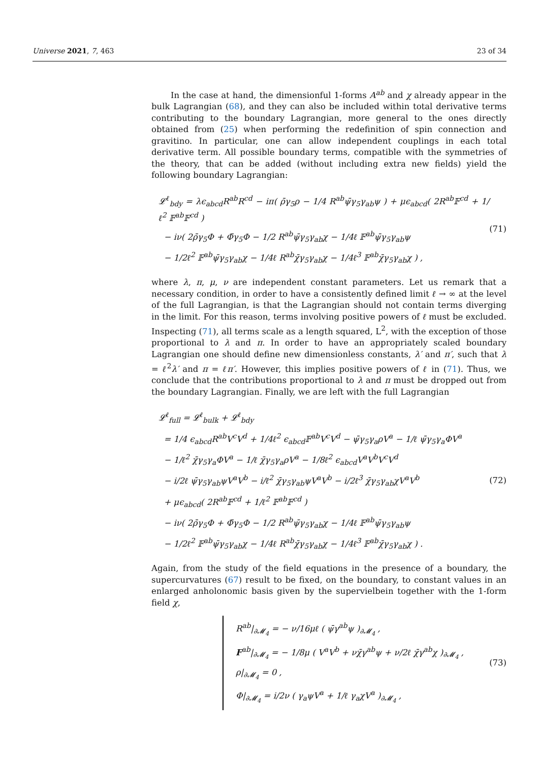Universe 2021, 7, 463 23 of 34
In the case at hand, the dimensionful 1-forms A<sup>ab</sup> and χ already appear in the bulk Lagrangian (68), and they can also be included within total derivative terms contributing to the boundary Lagrangian, more general to the ones directly obtained from (25) when performing the redefinition of spin connection and gravitino. In particular, one can allow independent couplings in each total derivative term. All possible boundary terms, compatible with the symmetries of the theory, that can be added (without including extra new fields) yield the following boundary Lagrangian:
𝓛<sup>ℓ</sup><sub>bdy</sub> = λϵ<sub>abcd</sub>R<sup>ab</sup>R<sup>cd</sup> − iπ( ρ̄γ<sub>5</sub>ρ − 1/4 R<sup>ab</sup>ψ̄γ<sub>5</sub>γ<sub>ab</sub>ψ ) + μϵ<sub>abcd</sub>( 2R<sup>ab</sup>𝔽<sup>cd</sup> + 1/ℓ<sup>2</sup> 𝔽<sup>ab</sup>𝔽<sup>cd</sup> )
− iν( 2ρ̄γ<sub>5</sub>Φ + Φ̄γ<sub>5</sub>Φ − 1/2 R<sup>ab</sup>ψ̄γ<sub>5</sub>γ<sub>ab</sub>χ − 1/4ℓ 𝔽<sup>ab</sup>ψ̄γ<sub>5</sub>γ<sub>ab</sub>ψ
− 1/2ℓ<sup>2</sup> 𝔽<sup>ab</sup>ψ̄γ<sub>5</sub>γ<sub>ab</sub>χ − 1/4ℓ R<sup>ab</sup>χ̄γ<sub>5</sub>γ<sub>ab</sub>χ − 1/4ℓ<sup>3</sup> 𝔽<sup>ab</sup>χ̄γ<sub>5</sub>γ<sub>ab</sub>χ ) ,
(71)
where λ, π, μ, ν are independent constant parameters. Let us remark that a necessary condition, in order to have a consistently defined limit ℓ → ∞ at the level of the full Lagrangian, is that the Lagrangian should not contain terms diverging in the limit. For this reason, terms involving positive powers of ℓ must be excluded. Inspecting (71), all terms scale as a length squared, L<sup>2</sup>, with the exception of those proportional to λ and π. In order to have an appropriately scaled boundary Lagrangian one should define new dimensionless constants, λ′ and π′, such that λ = ℓ<sup>2</sup>λ′ and π = ℓπ′. However, this implies positive powers of ℓ in (71). Thus, we conclude that the contributions proportional to λ and π must be dropped out from the boundary Lagrangian. Finally, we are left with the full Lagrangian
𝓛<sup>ℓ</sup><sub>full</sub> = 𝓛<sup>ℓ</sup><sub>bulk</sub> + 𝓛<sup>ℓ</sup><sub>bdy</sub>
= 1/4 ϵ<sub>abcd</sub>R<sup>ab</sup>V<sup>c</sup>V<sup>d</sup> + 1/4ℓ<sup>2</sup> ϵ<sub>abcd</sub>𝔽<sup>ab</sup>V<sup>c</sup>V<sup>d</sup> − ψ̄γ<sub>5</sub>γ<sub>a</sub>ρV<sup>a</sup> − 1/ℓ ψ̄γ<sub>5</sub>γ<sub>a</sub>ΦV<sup>a</sup>
− 1/ℓ<sup>2</sup> χ̄γ<sub>5</sub>γ<sub>a</sub>ΦV<sup>a</sup> − 1/ℓ χ̄γ<sub>5</sub>γ<sub>a</sub>ρV<sup>a</sup> − 1/8ℓ<sup>2</sup> ϵ<sub>abcd</sub>V<sup>a</sup>V<sup>b</sup>V<sup>c</sup>V<sup>d</sup>
− i/2ℓ ψ̄γ<sub>5</sub>γ<sub>ab</sub>ψV<sup>a</sup>V<sup>b</sup> − i/ℓ<sup>2</sup> χ̄γ<sub>5</sub>γ<sub>ab</sub>ψV<sup>a</sup>V<sup>b</sup> − i/2ℓ<sup>3</sup> χ̄γ<sub>5</sub>γ<sub>ab</sub>χV<sup>a</sup>V<sup>b</sup>
+ μϵ<sub>abcd</sub>( 2R<sup>ab</sup>𝔽<sup>cd</sup> + 1/ℓ<sup>2</sup> 𝔽<sup>ab</sup>𝔽<sup>cd</sup> )
− iν( 2ρ̄γ<sub>5</sub>Φ + Φ̄γ<sub>5</sub>Φ − 1/2 R<sup>ab</sup>ψ̄γ<sub>5</sub>γ<sub>ab</sub>χ − 1/4ℓ 𝔽<sup>ab</sup>ψ̄γ<sub>5</sub>γ<sub>ab</sub>ψ
− 1/2ℓ<sup>2</sup> 𝔽<sup>ab</sup>ψ̄γ<sub>5</sub>γ<sub>ab</sub>χ − 1/4ℓ R<sup>ab</sup>χ̄γ<sub>5</sub>γ<sub>ab</sub>χ − 1/4ℓ<sup>3</sup> 𝔽<sup>ab</sup>χ̄γ<sub>5</sub>γ<sub>ab</sub>χ ) .
(72)
Again, from the study of the field equations in the presence of a boundary, the supercurvatures (67) result to be fixed, on the boundary, to constant values in an enlarged anholonomic basis given by the supervielbein together with the 1-form field χ,
R<sup>ab</sup>|<sub>∂𝓜<sub>4</sub></sub> = − ν/16μℓ ( ψ̄γ<sup>ab</sup>ψ )<sub>∂𝓜<sub>4</sub></sub> ,
F<sup>ab</sup>|<sub>∂𝓜<sub>4</sub></sub> = − 1/8μ ( V<sup>a</sup>V<sup>b</sup> + νχ̄γ<sup>ab</sup>ψ + ν/2ℓ χ̄γ<sup>ab</sup>χ )<sub>∂𝓜<sub>4</sub></sub> ,
ρ|<sub>∂𝓜<sub>4</sub></sub> = 0 ,
Φ|<sub>∂𝓜<sub>4</sub></sub> = i/2ν ( γ<sub>a</sub>ψV<sup>a</sup> + 1/ℓ γ<sub>a</sub>χV<sup>a</sup> )<sub>∂𝓜<sub>4</sub></sub> ,
(73)